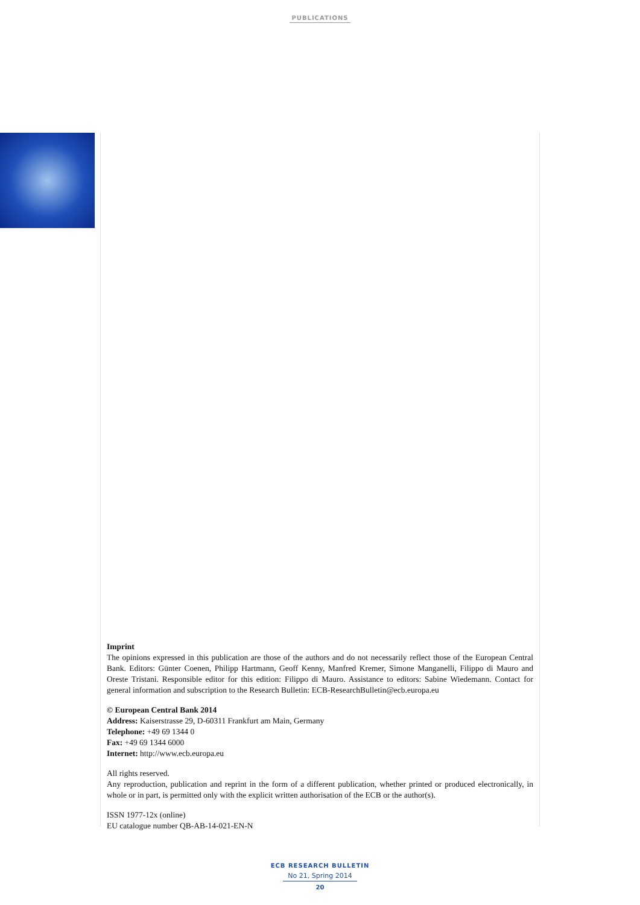PUBLICATIONS
Imprint
The opinions expressed in this publication are those of the authors and do not necessarily reflect those of the European Central Bank. Editors: Günter Coenen, Philipp Hartmann, Geoff Kenny, Manfred Kremer, Simone Manganelli, Filippo di Mauro and Oreste Tristani. Responsible editor for this edition: Filippo di Mauro. Assistance to editors: Sabine Wiedemann. Contact for general information and subscription to the Research Bulletin: ECB-ResearchBulletin@ecb.europa.eu
© European Central Bank 2014
Address: Kaiserstrasse 29, D-60311 Frankfurt am Main, Germany
Telephone: +49 69 1344 0
Fax: +49 69 1344 6000
Internet: http://www.ecb.europa.eu
All rights reserved.
Any reproduction, publication and reprint in the form of a different publication, whether printed or produced electronically, in whole or in part, is permitted only with the explicit written authorisation of the ECB or the author(s).
ISSN 1977-12x (online)
EU catalogue number QB-AB-14-021-EN-N
ECB RESEARCH BULLETIN
No 21, Spring 2014
20